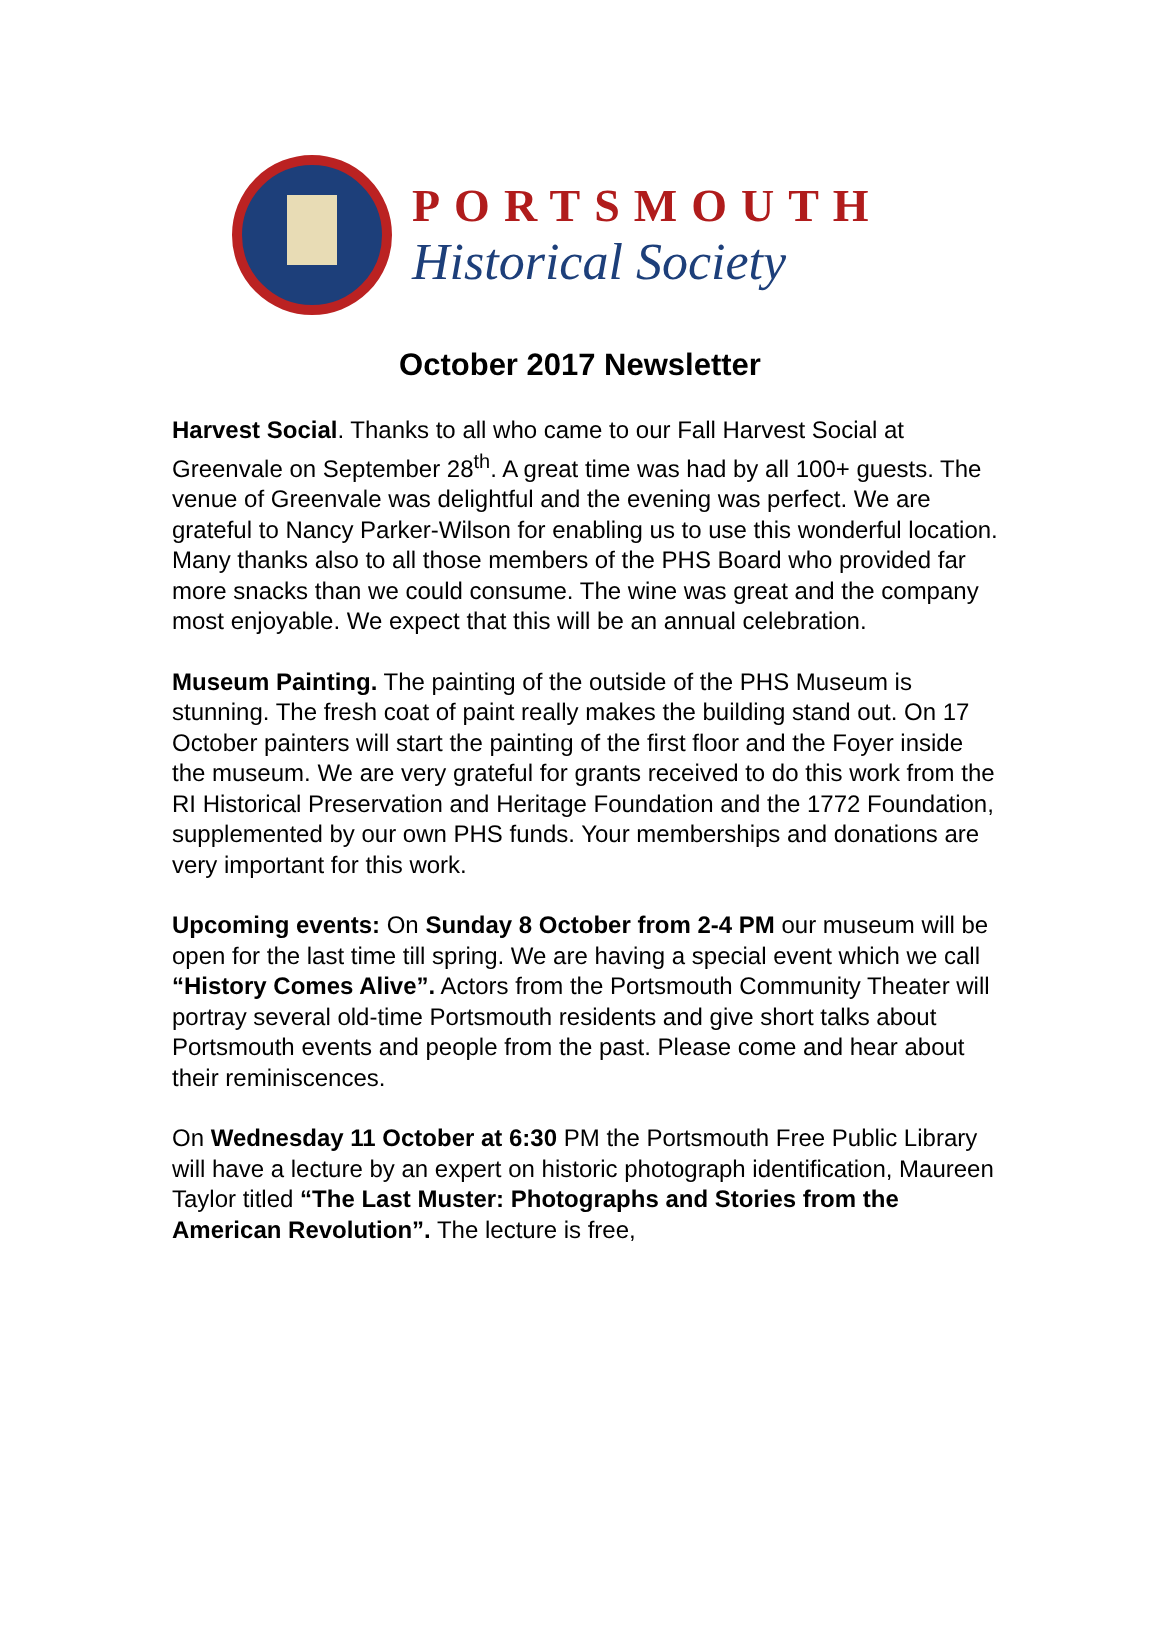PORTSMOUTH
Historical Society
October 2017 Newsletter
Harvest Social. Thanks to all who came to our Fall Harvest Social at Greenvale on September 28<sup>th</sup>. A great time was had by all 100+ guests. The venue of Greenvale was delightful and the evening was perfect. We are grateful to Nancy Parker-Wilson for enabling us to use this wonderful location. Many thanks also to all those members of the PHS Board who provided far more snacks than we could consume. The wine was great and the company most enjoyable. We expect that this will be an annual celebration.
Museum Painting. The painting of the outside of the PHS Museum is stunning. The fresh coat of paint really makes the building stand out. On 17 October painters will start the painting of the first floor and the Foyer inside the museum. We are very grateful for grants received to do this work from the RI Historical Preservation and Heritage Foundation and the 1772 Foundation, supplemented by our own PHS funds. Your memberships and donations are very important for this work.
Upcoming events: On Sunday 8 October from 2-4 PM our museum will be open for the last time till spring. We are having a special event which we call “History Comes Alive”. Actors from the Portsmouth Community Theater will portray several old-time Portsmouth residents and give short talks about Portsmouth events and people from the past. Please come and hear about their reminiscences.
On Wednesday 11 October at 6:30 PM the Portsmouth Free Public Library will have a lecture by an expert on historic photograph identification, Maureen Taylor titled “The Last Muster: Photographs and Stories from the American Revolution”. The lecture is free,